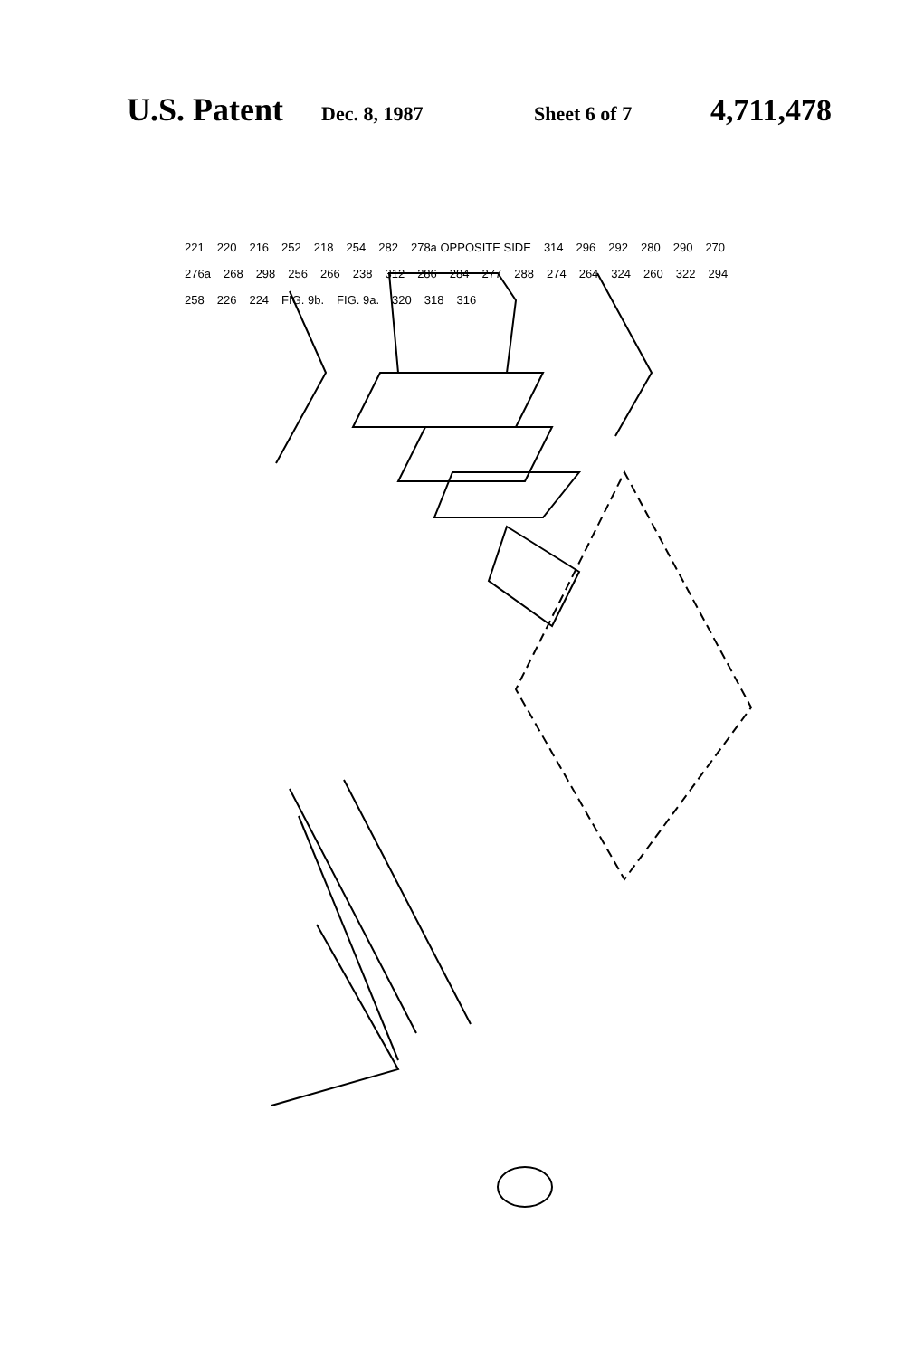U.S. Patent Dec. 8, 1987 Sheet 6 of 7 4,711,478
221 220 216 252 218 254 282 278a OPPOSITE SIDE 314 296 292 280 290 270 276a 268 298 256 266 238 312 286 284 277 288 274 264 324 260 322 294 258 226 224 FIG. 9b. FIG. 9a. 320 318 316